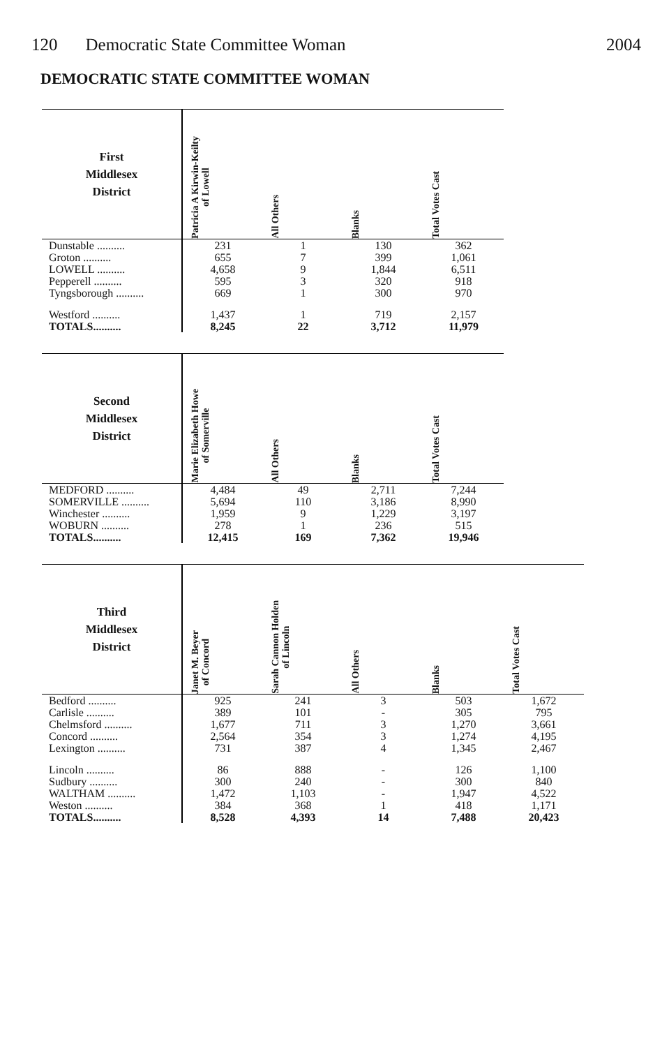120 Democratic State Committee Woman
2004
DEMOCRATIC STATE COMMITTEE WOMAN
| First Middlesex District | Patricia A Kirwin-Keilty of Lowell | All Others | Blanks | Total Votes Cast |
| --- | --- | --- | --- | --- |
| Dunstable .......... | 231 | 1 | 130 | 362 |
| Groton .......... | 655 | 7 | 399 | 1,061 |
| LOWELL .......... | 4,658 | 9 | 1,844 | 6,511 |
| Pepperell .......... | 595 | 3 | 320 | 918 |
| Tyngsborough .......... | 669 | 1 | 300 | 970 |
| Westford .......... | 1,437 | 1 | 719 | 2,157 |
| TOTALS.......... | 8,245 | 22 | 3,712 | 11,979 |
| Second Middlesex District | Marie Elizabeth Howe of Somerville | All Others | Blanks | Total Votes Cast |
| --- | --- | --- | --- | --- |
| MEDFORD .......... | 4,484 | 49 | 2,711 | 7,244 |
| SOMERVILLE .......... | 5,694 | 110 | 3,186 | 8,990 |
| Winchester .......... | 1,959 | 9 | 1,229 | 3,197 |
| WOBURN .......... | 278 | 1 | 236 | 515 |
| TOTALS.......... | 12,415 | 169 | 7,362 | 19,946 |
| Third Middlesex District | Janet M. Beyer of Concord | Sarah Cannon Holden of Lincoln | All Others | Blanks | Total Votes Cast |
| --- | --- | --- | --- | --- | --- |
| Bedford .......... | 925 | 241 | 3 | 503 | 1,672 |
| Carlisle .......... | 389 | 101 | - | 305 | 795 |
| Chelmsford .......... | 1,677 | 711 | 3 | 1,270 | 3,661 |
| Concord .......... | 2,564 | 354 | 3 | 1,274 | 4,195 |
| Lexington .......... | 731 | 387 | 4 | 1,345 | 2,467 |
| Lincoln .......... | 86 | 888 | - | 126 | 1,100 |
| Sudbury .......... | 300 | 240 | - | 300 | 840 |
| WALTHAM .......... | 1,472 | 1,103 | - | 1,947 | 4,522 |
| Weston .......... | 384 | 368 | 1 | 418 | 1,171 |
| TOTALS.......... | 8,528 | 4,393 | 14 | 7,488 | 20,423 |